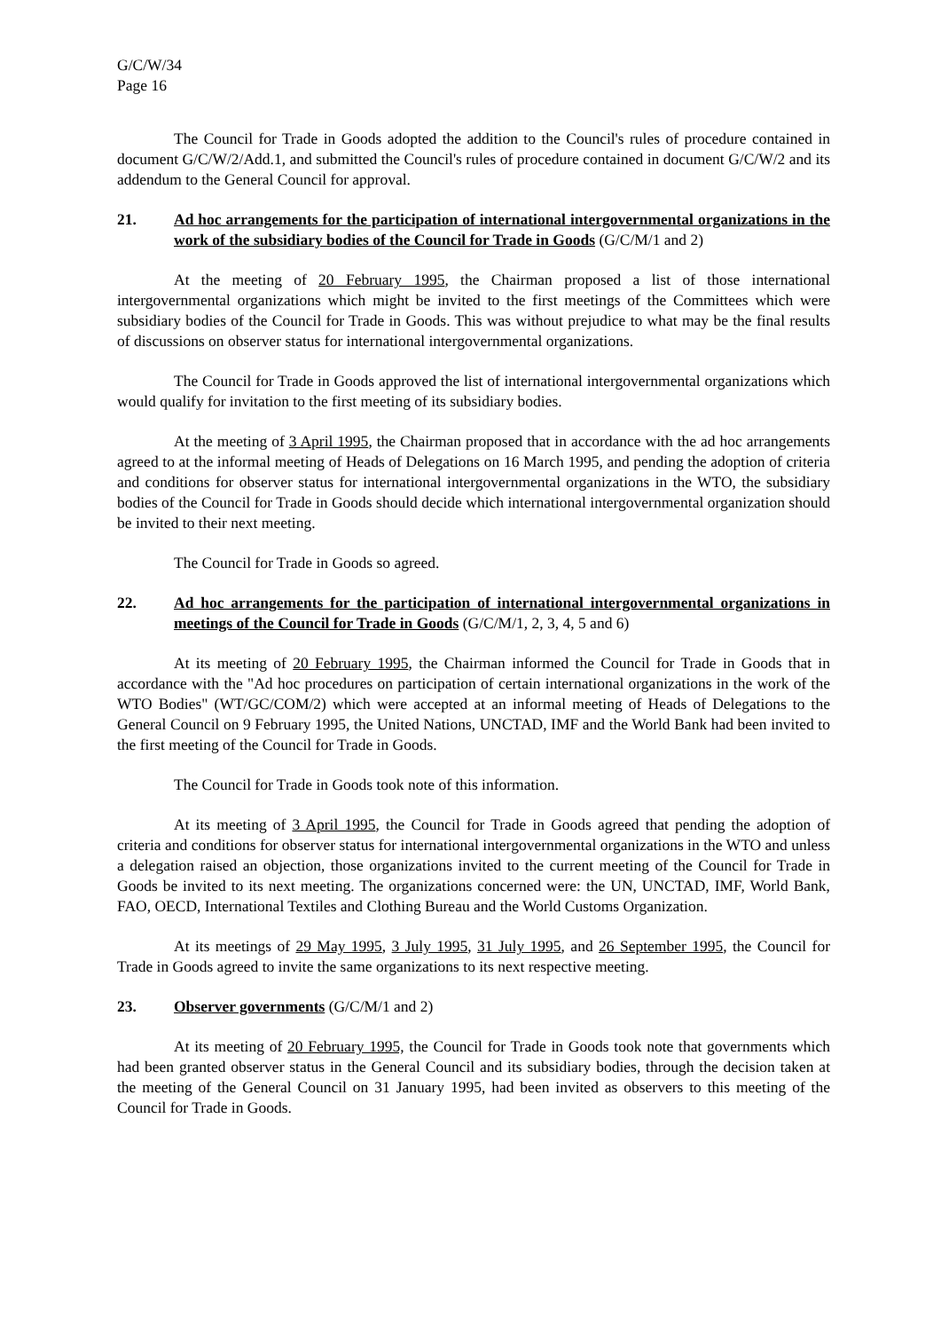G/C/W/34
Page 16
The Council for Trade in Goods adopted the addition to the Council's rules of procedure contained in document G/C/W/2/Add.1, and submitted the Council's rules of procedure contained in document G/C/W/2 and its addendum to the General Council for approval.
21. Ad hoc arrangements for the participation of international intergovernmental organizations in the work of the subsidiary bodies of the Council for Trade in Goods (G/C/M/1 and 2)
At the meeting of 20 February 1995, the Chairman proposed a list of those international intergovernmental organizations which might be invited to the first meetings of the Committees which were subsidiary bodies of the Council for Trade in Goods. This was without prejudice to what may be the final results of discussions on observer status for international intergovernmental organizations.
The Council for Trade in Goods approved the list of international intergovernmental organizations which would qualify for invitation to the first meeting of its subsidiary bodies.
At the meeting of 3 April 1995, the Chairman proposed that in accordance with the ad hoc arrangements agreed to at the informal meeting of Heads of Delegations on 16 March 1995, and pending the adoption of criteria and conditions for observer status for international intergovernmental organizations in the WTO, the subsidiary bodies of the Council for Trade in Goods should decide which international intergovernmental organization should be invited to their next meeting.
The Council for Trade in Goods so agreed.
22. Ad hoc arrangements for the participation of international intergovernmental organizations in meetings of the Council for Trade in Goods (G/C/M/1, 2, 3, 4, 5 and 6)
At its meeting of 20 February 1995, the Chairman informed the Council for Trade in Goods that in accordance with the "Ad hoc procedures on participation of certain international organizations in the work of the WTO Bodies" (WT/GC/COM/2) which were accepted at an informal meeting of Heads of Delegations to the General Council on 9 February 1995, the United Nations, UNCTAD, IMF and the World Bank had been invited to the first meeting of the Council for Trade in Goods.
The Council for Trade in Goods took note of this information.
At its meeting of 3 April 1995, the Council for Trade in Goods agreed that pending the adoption of criteria and conditions for observer status for international intergovernmental organizations in the WTO and unless a delegation raised an objection, those organizations invited to the current meeting of the Council for Trade in Goods be invited to its next meeting. The organizations concerned were: the UN, UNCTAD, IMF, World Bank, FAO, OECD, International Textiles and Clothing Bureau and the World Customs Organization.
At its meetings of 29 May 1995, 3 July 1995, 31 July 1995, and 26 September 1995, the Council for Trade in Goods agreed to invite the same organizations to its next respective meeting.
23. Observer governments (G/C/M/1 and 2)
At its meeting of 20 February 1995, the Council for Trade in Goods took note that governments which had been granted observer status in the General Council and its subsidiary bodies, through the decision taken at the meeting of the General Council on 31 January 1995, had been invited as observers to this meeting of the Council for Trade in Goods.